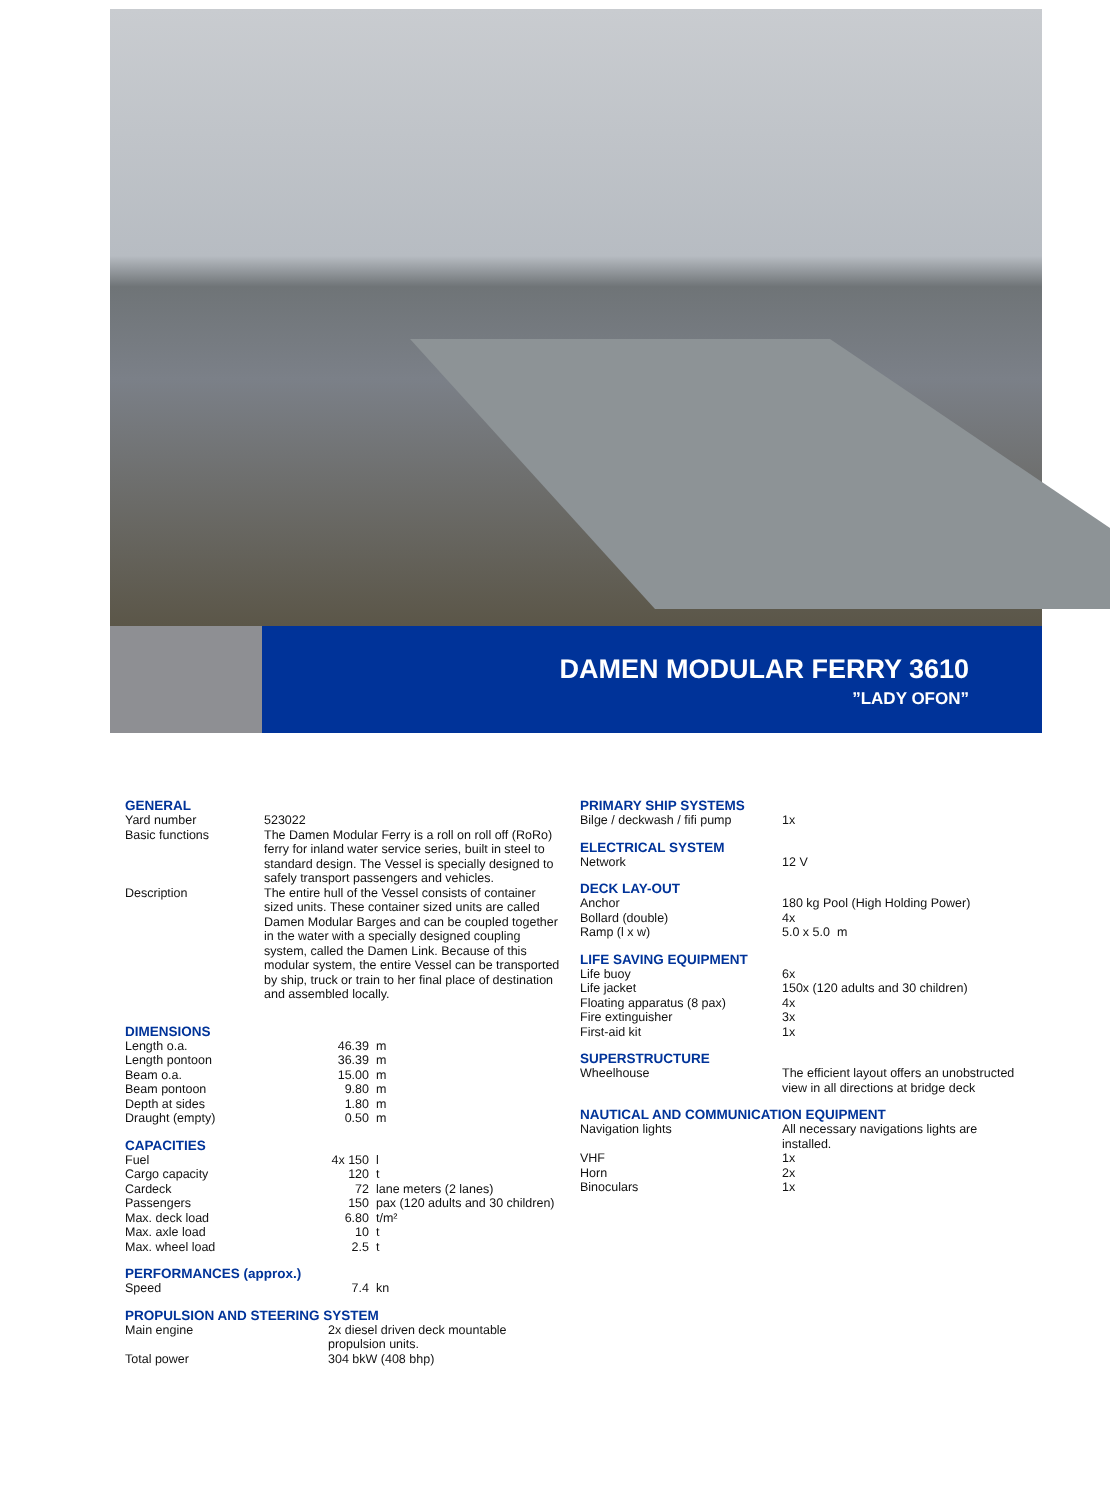DAMEN MODULAR FERRY 3610
”LADY OFON”
GENERAL
| Yard number | 523022 |
| Basic functions | The Damen Modular Ferry is a roll on roll off (RoRo) ferry for inland water service series, built in steel to standard design. The Vessel is specially designed to safely transport passengers and vehicles. |
| Description | The entire hull of the Vessel consists of container sized units. These container sized units are called Damen Modular Barges and can be coupled together in the water with a specially designed coupling system, called the Damen Link. Because of this modular system, the entire Vessel can be transported by ship, truck or train to her final place of destination and assembled locally. |
DIMENSIONS
| Length o.a. | 46.39 | m |
| Length pontoon | 36.39 | m |
| Beam o.a. | 15.00 | m |
| Beam pontoon | 9.80 | m |
| Depth at sides | 1.80 | m |
| Draught (empty) | 0.50 | m |
CAPACITIES
| Fuel | 4x 150 | l |
| Cargo capacity | 120 | t |
| Cardeck | 72 | lane meters (2 lanes) |
| Passengers | 150 | pax (120 adults and 30 children) |
| Max. deck load | 6.80 | t/m² |
| Max. axle load | 10 | t |
| Max. wheel load | 2.5 | t |
PERFORMANCES (approx.)
| Speed | 7.4 | kn |
PROPULSION AND STEERING SYSTEM
| Main engine | 2x diesel driven deck mountable propulsion units. |
| Total power | 304 bkW (408 bhp) |
PRIMARY SHIP SYSTEMS
| Bilge / deckwash / fifi pump | 1x |
ELECTRICAL SYSTEM
| Network | 12 V |
DECK LAY-OUT
| Anchor | 180 kg Pool (High Holding Power) |
| Bollard (double) | 4x |
| Ramp (l x w) | 5.0 x 5.0 m |
LIFE SAVING EQUIPMENT
| Life buoy | 6x |
| Life jacket | 150x (120 adults and 30 children) |
| Floating apparatus (8 pax) | 4x |
| Fire extinguisher | 3x |
| First-aid kit | 1x |
SUPERSTRUCTURE
| Wheelhouse | The efficient layout offers an unobstructed view in all directions at bridge deck |
NAUTICAL AND COMMUNICATION EQUIPMENT
| Navigation lights | All necessary navigations lights are installed. |
| VHF | 1x |
| Horn | 2x |
| Binoculars | 1x |